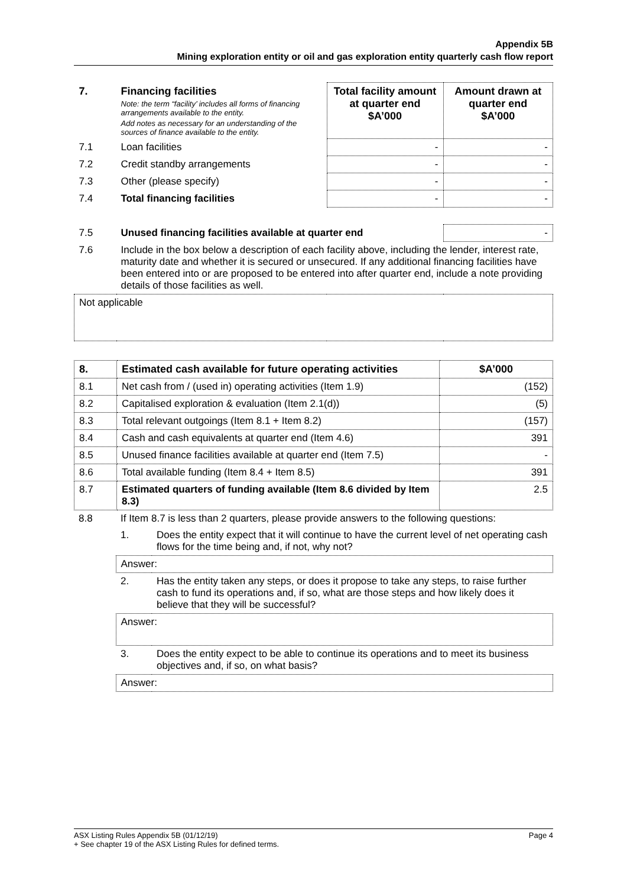Appendix 5B
Mining exploration entity or oil and gas exploration entity quarterly cash flow report
| 7. | Financing facilities Note: the term “facility’ includes all forms of financing arrangements available to the entity. Add notes as necessary for an understanding of the sources of finance available to the entity. | Total facility amount at quarter end $A’000 | Amount drawn at quarter end $A’000 |
| 7.1 | Loan facilities | - | - |
| 7.2 | Credit standby arrangements | - | - |
| 7.3 | Other (please specify) | - | - |
| 7.4 | Total financing facilities | - | - |
| 7.5 | Unused financing facilities available at quarter end | | - |
| 7.6 | Include in the box below a description of each facility above, including the lender, interest rate, maturity date and whether it is secured or unsecured. If any additional financing facilities have been entered into or are proposed to be entered into after quarter end, include a note providing details of those facilities as well. | | |
| Not applicable | | | |
| 8. | Estimated cash available for future operating activities | $A’000 |
| 8.1 | Net cash from / (used in) operating activities (Item 1.9) | (152) |
| 8.2 | Capitalised exploration & evaluation (Item 2.1(d)) | (5) |
| 8.3 | Total relevant outgoings (Item 8.1 + Item 8.2) | (157) |
| 8.4 | Cash and cash equivalents at quarter end (Item 4.6) | 391 |
| 8.5 | Unused finance facilities available at quarter end (Item 7.5) | - |
| 8.6 | Total available funding (Item 8.4 + Item 8.5) | 391 |
| 8.7 | Estimated quarters of funding available (Item 8.6 divided by Item 8.3) | 2.5 |
| 8.8 | If Item 8.7 is less than 2 quarters, please provide answers to the following questions: | |
| | 1. | Does the entity expect that it will continue to have the current level of net operating cash flows for the time being and, if not, why not? |
| | Answer: | |
| | 2. | Has the entity taken any steps, or does it propose to take any steps, to raise further cash to fund its operations and, if so, what are those steps and how likely does it believe that they will be successful? |
| | Answer: | |
| | 3. | Does the entity expect to be able to continue its operations and to meet its business objectives and, if so, on what basis? |
| | Answer: | |
ASX Listing Rules Appendix 5B (01/12/19) Page 4
+ See chapter 19 of the ASX Listing Rules for defined terms.